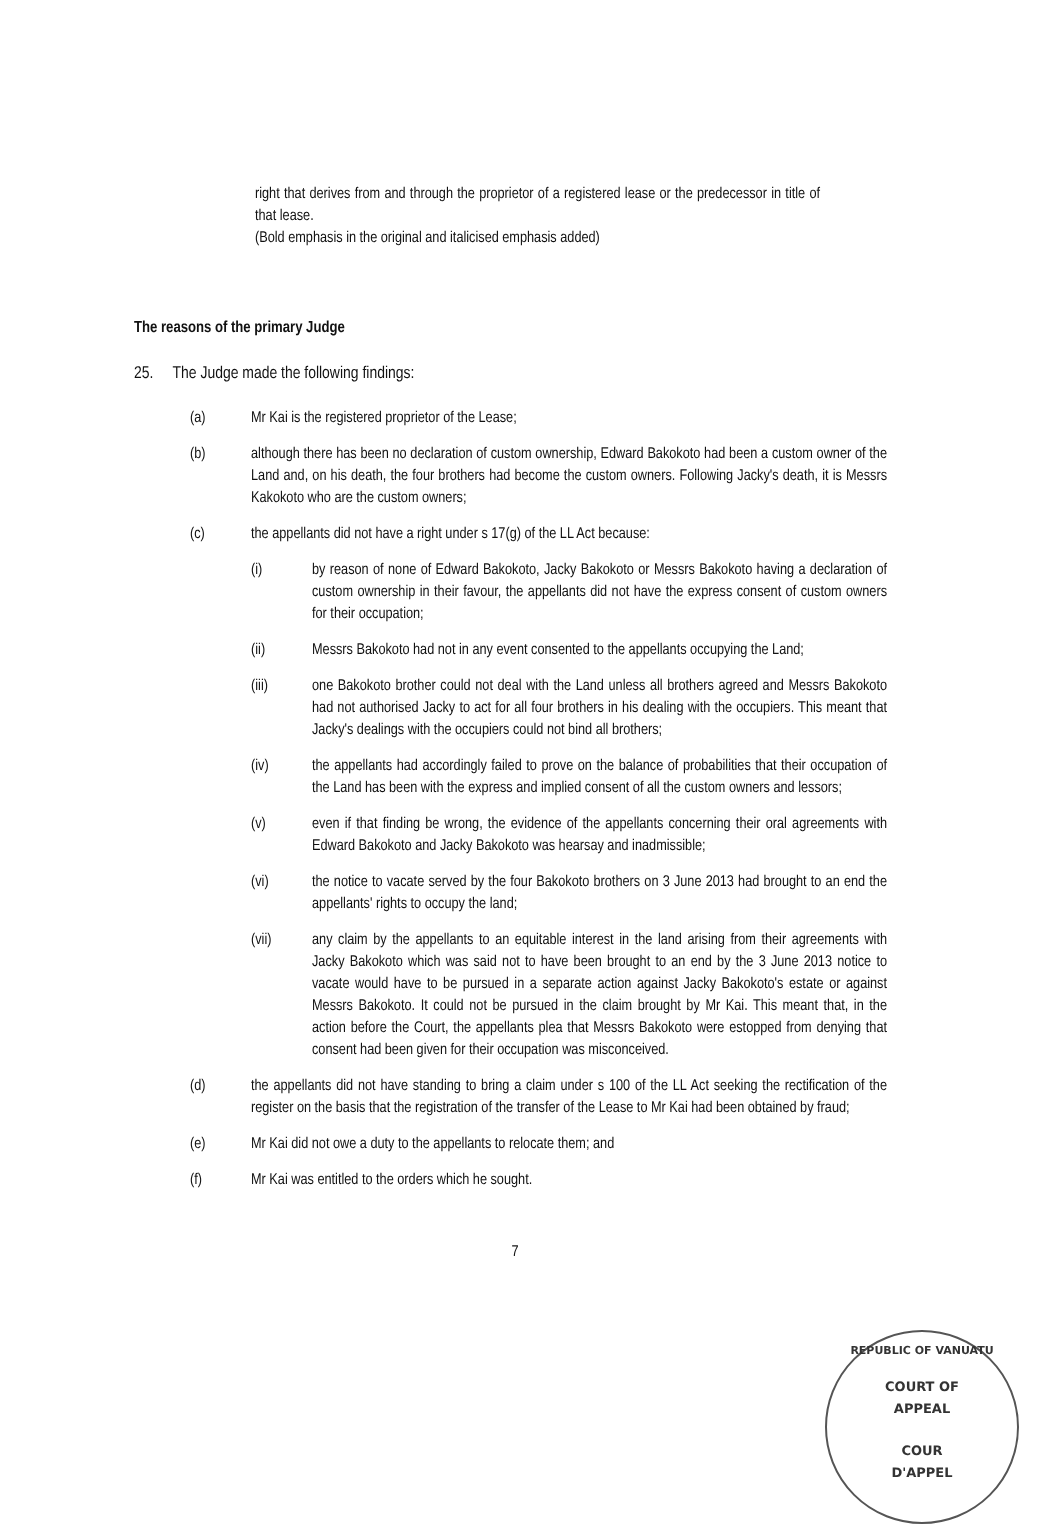right that derives from and through the proprietor of a registered lease or the predecessor in title of that lease.
(Bold emphasis in the original and italicised emphasis added)
The reasons of the primary Judge
25. The Judge made the following findings:
(a) Mr Kai is the registered proprietor of the Lease;
(b) although there has been no declaration of custom ownership, Edward Bakokoto had been a custom owner of the Land and, on his death, the four brothers had become the custom owners. Following Jacky's death, it is Messrs Kakokoto who are the custom owners;
(c) the appellants did not have a right under s 17(g) of the LL Act because:
(i) by reason of none of Edward Bakokoto, Jacky Bakokoto or Messrs Bakokoto having a declaration of custom ownership in their favour, the appellants did not have the express consent of custom owners for their occupation;
(ii) Messrs Bakokoto had not in any event consented to the appellants occupying the Land;
(iii) one Bakokoto brother could not deal with the Land unless all brothers agreed and Messrs Bakokoto had not authorised Jacky to act for all four brothers in his dealing with the occupiers. This meant that Jacky's dealings with the occupiers could not bind all brothers;
(iv) the appellants had accordingly failed to prove on the balance of probabilities that their occupation of the Land has been with the express and implied consent of all the custom owners and lessors;
(v) even if that finding be wrong, the evidence of the appellants concerning their oral agreements with Edward Bakokoto and Jacky Bakokoto was hearsay and inadmissible;
(vi) the notice to vacate served by the four Bakokoto brothers on 3 June 2013 had brought to an end the appellants' rights to occupy the land;
(vii) any claim by the appellants to an equitable interest in the land arising from their agreements with Jacky Bakokoto which was said not to have been brought to an end by the 3 June 2013 notice to vacate would have to be pursued in a separate action against Jacky Bakokoto's estate or against Messrs Bakokoto. It could not be pursued in the claim brought by Mr Kai. This meant that, in the action before the Court, the appellants plea that Messrs Bakokoto were estopped from denying that consent had been given for their occupation was misconceived.
(d) the appellants did not have standing to bring a claim under s 100 of the LL Act seeking the rectification of the register on the basis that the registration of the transfer of the Lease to Mr Kai had been obtained by fraud;
(e) Mr Kai did not owe a duty to the appellants to relocate them; and
(f) Mr Kai was entitled to the orders which he sought.
7
REPUBLIC OF VANUATU
COURT OF
APPEAL
COUR
D'APPEL